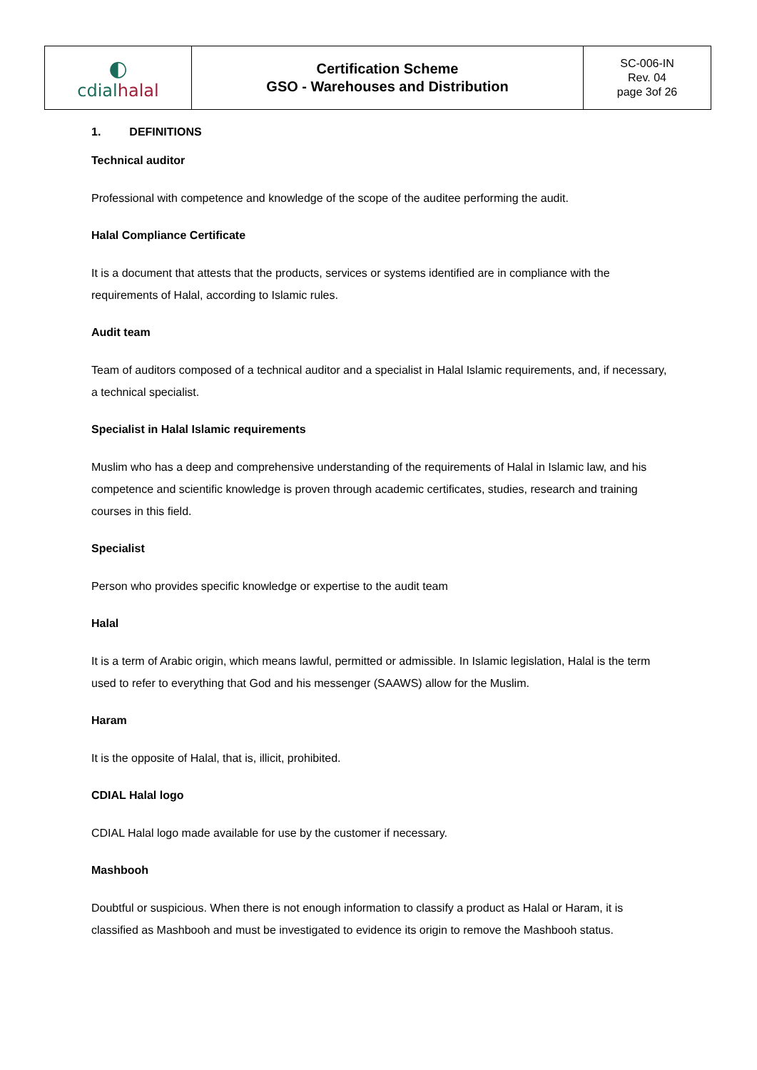| ◐ cdial halal | Certification Scheme GSO - Warehouses and Distribution | SC-006-IN Rev. 04 page 3of 26 |
1. DEFINITIONS
Technical auditor
Professional with competence and knowledge of the scope of the auditee performing the audit.
Halal Compliance Certificate
It is a document that attests that the products, services or systems identified are in compliance with the requirements of Halal, according to Islamic rules.
Audit team
Team of auditors composed of a technical auditor and a specialist in Halal Islamic requirements, and, if necessary, a technical specialist.
Specialist in Halal Islamic requirements
Muslim who has a deep and comprehensive understanding of the requirements of Halal in Islamic law, and his competence and scientific knowledge is proven through academic certificates, studies, research and training courses in this field.
Specialist
Person who provides specific knowledge or expertise to the audit team
Halal
It is a term of Arabic origin, which means lawful, permitted or admissible. In Islamic legislation, Halal is the term used to refer to everything that God and his messenger (SAAWS) allow for the Muslim.
Haram
It is the opposite of Halal, that is, illicit, prohibited.
CDIAL Halal logo
CDIAL Halal logo made available for use by the customer if necessary.
Mashbooh
Doubtful or suspicious. When there is not enough information to classify a product as Halal or Haram, it is classified as Mashbooh and must be investigated to evidence its origin to remove the Mashbooh status.